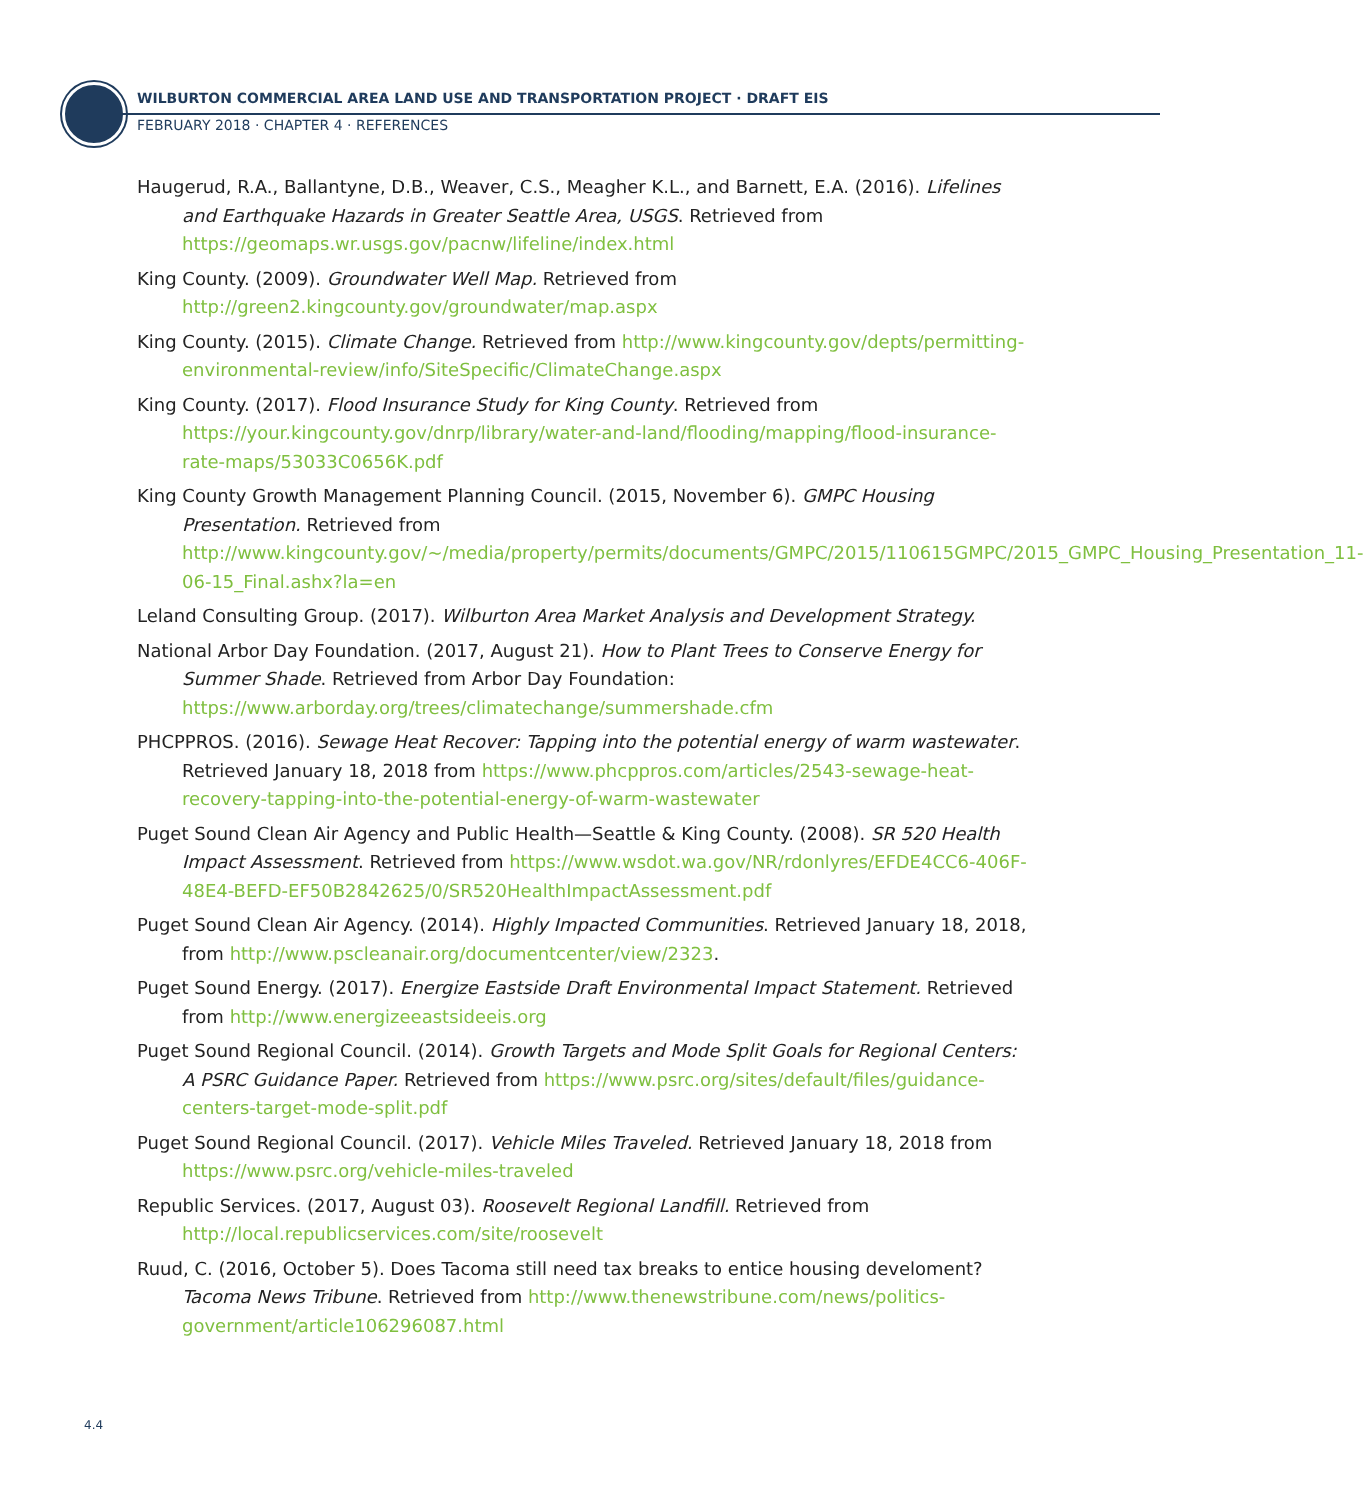WILBURTON COMMERCIAL AREA LAND USE AND TRANSPORTATION PROJECT · DRAFT EIS
FEBRUARY 2018 · CHAPTER 4 · REFERENCES
Haugerud, R.A., Ballantyne, D.B., Weaver, C.S., Meagher K.L., and Barnett, E.A. (2016). Lifelines and Earthquake Hazards in Greater Seattle Area, USGS. Retrieved from https://geomaps.wr.usgs.gov/pacnw/lifeline/index.html
King County. (2009). Groundwater Well Map. Retrieved from http://green2.kingcounty.gov/groundwater/map.aspx
King County. (2015). Climate Change. Retrieved from http://www.kingcounty.gov/depts/permitting-environmental-review/info/SiteSpecific/ClimateChange.aspx
King County. (2017). Flood Insurance Study for King County. Retrieved from https://your.kingcounty.gov/dnrp/library/water-and-land/flooding/mapping/flood-insurance-rate-maps/53033C0656K.pdf
King County Growth Management Planning Council. (2015, November 6). GMPC Housing Presentation. Retrieved from http://www.kingcounty.gov/~/media/property/permits/documents/GMPC/2015/110615GMPC/2015_GMPC_Housing_Presentation_11-06-15_Final.ashx?la=en
Leland Consulting Group. (2017). Wilburton Area Market Analysis and Development Strategy.
National Arbor Day Foundation. (2017, August 21). How to Plant Trees to Conserve Energy for Summer Shade. Retrieved from Arbor Day Foundation: https://www.arborday.org/trees/climatechange/summershade.cfm
PHCPPROS. (2016). Sewage Heat Recover: Tapping into the potential energy of warm wastewater. Retrieved January 18, 2018 from https://www.phcppros.com/articles/2543-sewage-heat-recovery-tapping-into-the-potential-energy-of-warm-wastewater
Puget Sound Clean Air Agency and Public Health—Seattle & King County. (2008). SR 520 Health Impact Assessment. Retrieved from https://www.wsdot.wa.gov/NR/rdonlyres/EFDE4CC6-406F-48E4-BEFD-EF50B2842625/0/SR520HealthImpactAssessment.pdf
Puget Sound Clean Air Agency. (2014). Highly Impacted Communities. Retrieved January 18, 2018, from http://www.pscleanair.org/documentcenter/view/2323.
Puget Sound Energy. (2017). Energize Eastside Draft Environmental Impact Statement. Retrieved from http://www.energizeeastsideeis.org
Puget Sound Regional Council. (2014). Growth Targets and Mode Split Goals for Regional Centers: A PSRC Guidance Paper. Retrieved from https://www.psrc.org/sites/default/files/guidance-centers-target-mode-split.pdf
Puget Sound Regional Council. (2017). Vehicle Miles Traveled. Retrieved January 18, 2018 from https://www.psrc.org/vehicle-miles-traveled
Republic Services. (2017, August 03). Roosevelt Regional Landfill. Retrieved from http://local.republicservices.com/site/roosevelt
Ruud, C. (2016, October 5). Does Tacoma still need tax breaks to entice housing develoment? Tacoma News Tribune. Retrieved from http://www.thenewstribune.com/news/politics-government/article106296087.html
4.4